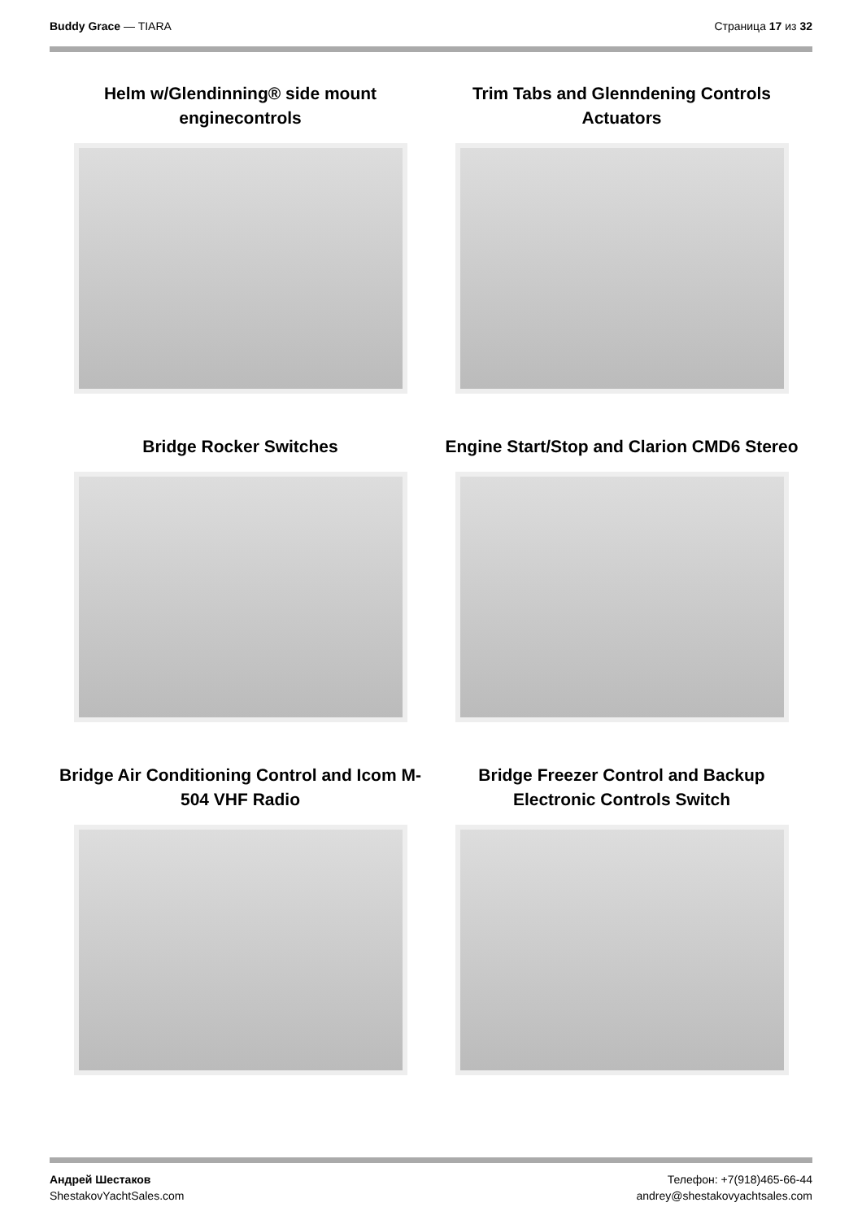Buddy Grace — TIARA Страница 17 из 32
Helm w/Glendinning® side mount
enginecontrols
Trim Tabs and Glenndening Controls
Actuators
Bridge Rocker Switches
Engine Start/Stop and Clarion CMD6 Stereo
Bridge Air Conditioning Control and Icom M-
504 VHF Radio
Bridge Freezer Control and Backup
Electronic Controls Switch
Андрей Шестаков
ShestakovYachtSales.com
Телефон: +7(918)465-66-44
andrey@shestakovyachtsales.com